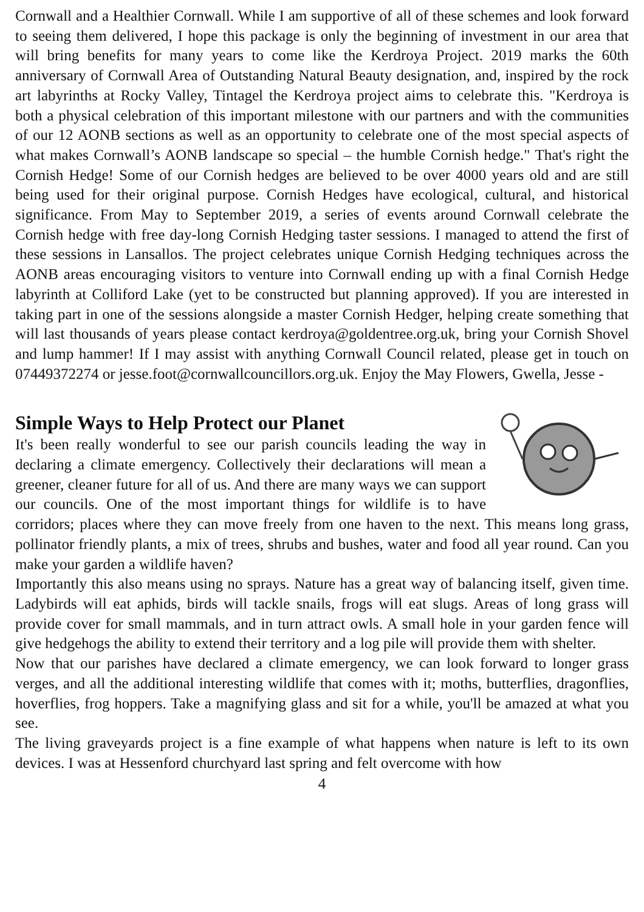Cornwall and a Healthier Cornwall. While I am supportive of all of these schemes and look forward to seeing them delivered, I hope this package is only the beginning of investment in our area that will bring benefits for many years to come like the Kerdroya Project. 2019 marks the 60th anniversary of Cornwall Area of Outstanding Natural Beauty designation, and, inspired by the rock art labyrinths at Rocky Valley, Tintagel the Kerdroya project aims to celebrate this. "Kerdroya is both a physical celebration of this important milestone with our partners and with the communities of our 12 AONB sections as well as an opportunity to celebrate one of the most special aspects of what makes Cornwall’s AONB landscape so special – the humble Cornish hedge." That's right the Cornish Hedge! Some of our Cornish hedges are believed to be over 4000 years old and are still being used for their original purpose. Cornish Hedges have ecological, cultural, and historical significance. From May to September 2019, a series of events around Cornwall celebrate the Cornish hedge with free day-long Cornish Hedging taster sessions. I managed to attend the first of these sessions in Lansallos. The project celebrates unique Cornish Hedging techniques across the AONB areas encouraging visitors to venture into Cornwall ending up with a final Cornish Hedge labyrinth at Colliford Lake (yet to be constructed but planning approved). If you are interested in taking part in one of the sessions alongside a master Cornish Hedger, helping create something that will last thousands of years please contact kerdroya@goldentree.org.uk, bring your Cornish Shovel and lump hammer! If I may assist with anything Cornwall Council related, please get in touch on 07449372274 or jesse.foot@cornwallcouncillors.org.uk. Enjoy the May Flowers, Gwella, Jesse -
Simple Ways to Help Protect our Planet
It's been really wonderful to see our parish councils leading the way in declaring a climate emergency. Collectively their declarations will mean a greener, cleaner future for all of us. And there are many ways we can support our councils. One of the most important things for wildlife is to have corridors; places where they can move freely from one haven to the next. This means long grass, pollinator friendly plants, a mix of trees, shrubs and bushes, water and food all year round. Can you make your garden a wildlife haven?
Importantly this also means using no sprays. Nature has a great way of balancing itself, given time. Ladybirds will eat aphids, birds will tackle snails, frogs will eat slugs. Areas of long grass will provide cover for small mammals, and in turn attract owls. A small hole in your garden fence will give hedgehogs the ability to extend their territory and a log pile will provide them with shelter.
Now that our parishes have declared a climate emergency, we can look forward to longer grass verges, and all the additional interesting wildlife that comes with it; moths, butterflies, dragonflies, hoverflies, frog hoppers. Take a magnifying glass and sit for a while, you'll be amazed at what you see.
The living graveyards project is a fine example of what happens when nature is left to its own devices. I was at Hessenford churchyard last spring and felt overcome with how
4